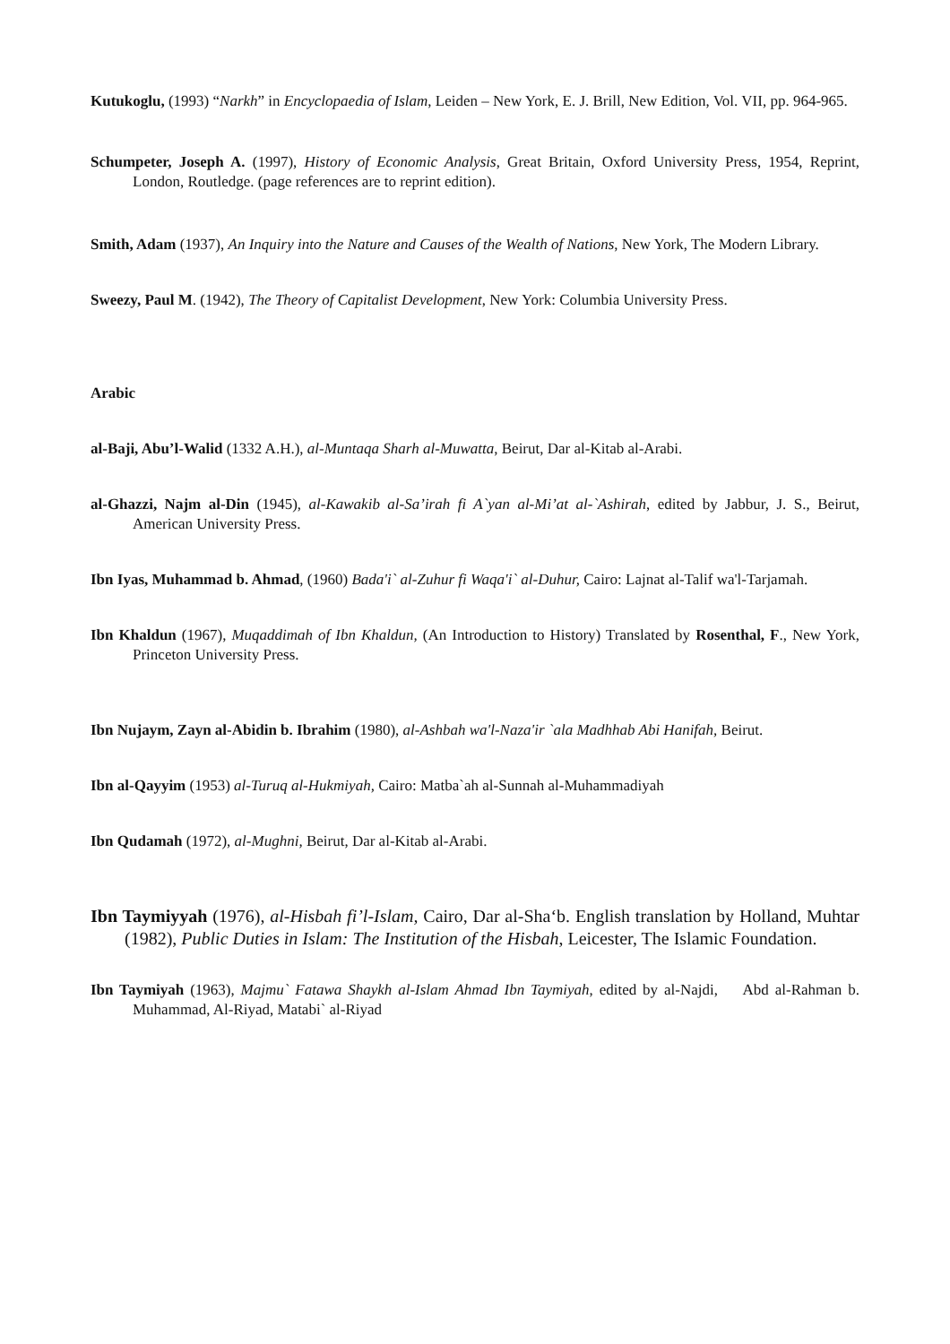Kutukoglu, (1993) “Narkh” in Encyclopaedia of Islam, Leiden – New York, E. J. Brill, New Edition, Vol. VII, pp. 964-965.
Schumpeter, Joseph A. (1997), History of Economic Analysis, Great Britain, Oxford University Press, 1954, Reprint, London, Routledge. (page references are to reprint edition).
Smith, Adam (1937), An Inquiry into the Nature and Causes of the Wealth of Nations, New York, The Modern Library.
Sweezy, Paul M. (1942), The Theory of Capitalist Development, New York: Columbia University Press.
Arabic
al-Baji, Abu’l-Walid (1332 A.H.), al-Muntaqa Sharh al-Muwatta, Beirut, Dar al-Kitab al-Arabi.
al-Ghazzi, Najm al-Din (1945), al-Kawakib al-Sa’irah fi A`yan al-Mi’at al-`Ashirah, edited by Jabbur, J. S., Beirut, American University Press.
Ibn Iyas, Muhammad b. Ahmad, (1960) Bada'i` al-Zuhur fi Waqa'i` al-Duhur, Cairo: Lajnat al-Talif wa'l-Tarjamah.
Ibn Khaldun (1967), Muqaddimah of Ibn Khaldun, (An Introduction to History) Translated by Rosenthal, F., New York, Princeton University Press.
Ibn Nujaym, Zayn al-Abidin b. Ibrahim (1980), al-Ashbah wa'l-Naza'ir `ala Madhhab Abi Hanifah, Beirut.
Ibn al-Qayyim (1953) al-Turuq al-Hukmiyah, Cairo: Matba`ah al-Sunnah al-Muhammadiyah
Ibn Qudamah (1972), al-Mughni, Beirut, Dar al-Kitab al-Arabi.
Ibn Taymiyyah (1976), al-Hisbah fi’l-Islam, Cairo, Dar al-Sha‘b. English translation by Holland, Muhtar (1982), Public Duties in Islam: The Institution of the Hisbah, Leicester, The Islamic Foundation.
Ibn Taymiyah (1963), Majmu` Fatawa Shaykh al-Islam Ahmad Ibn Taymiyah, edited by al-Najdi, Abd al-Rahman b. Muhammad, Al-Riyad, Matabi` al-Riyad